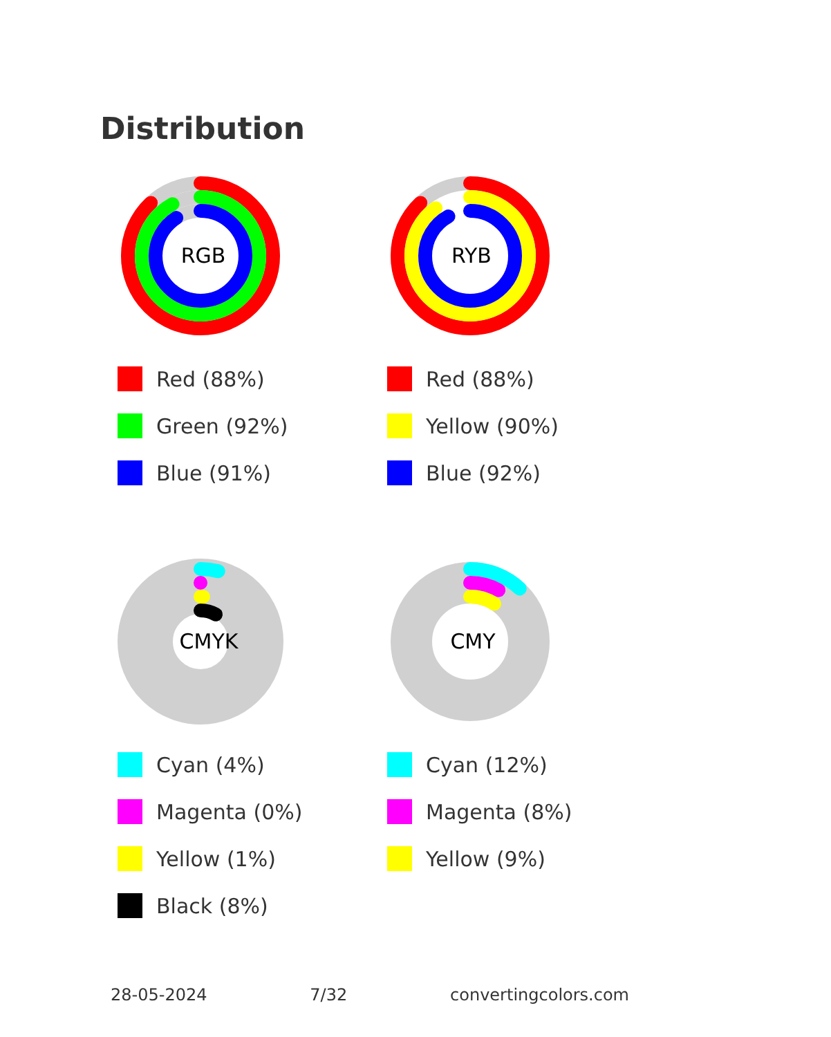Distribution
RGB
Red (88%)
Green (92%)
Blue (91%)
RYB
Red (88%)
Yellow (90%)
Blue (92%)
CMYK
Cyan (4%)
Magenta (0%)
Yellow (1%)
Black (8%)
CMY
Cyan (12%)
Magenta (8%)
Yellow (9%)
28-05-2024 7/32 convertingcolors.com